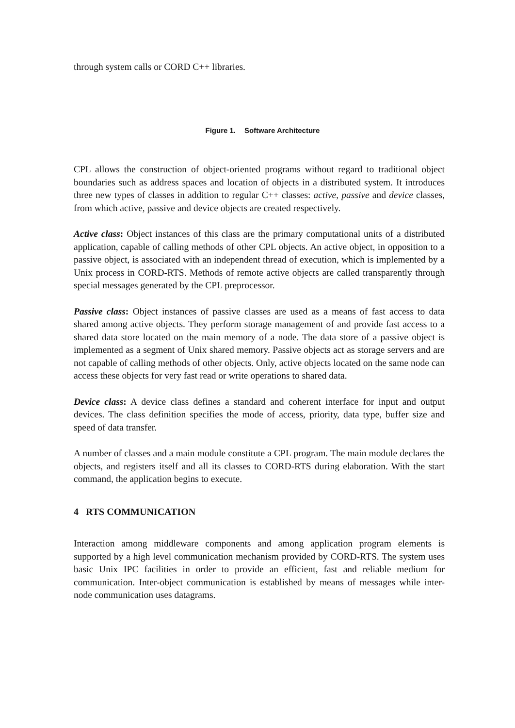through system calls or CORD C++ libraries.
Figure 1. Software Architecture
CPL allows the construction of object-oriented programs without regard to traditional object boundaries such as address spaces and location of objects in a distributed system. It introduces three new types of classes in addition to regular C++ classes: active, passive and device classes, from which active, passive and device objects are created respectively.
Active class: Object instances of this class are the primary computational units of a distributed application, capable of calling methods of other CPL objects. An active object, in opposition to a passive object, is associated with an independent thread of execution, which is implemented by a Unix process in CORD-RTS. Methods of remote active objects are called transparently through special messages generated by the CPL preprocessor.
Passive class: Object instances of passive classes are used as a means of fast access to data shared among active objects. They perform storage management of and provide fast access to a shared data store located on the main memory of a node. The data store of a passive object is implemented as a segment of Unix shared memory. Passive objects act as storage servers and are not capable of calling methods of other objects. Only, active objects located on the same node can access these objects for very fast read or write operations to shared data.
Device class: A device class defines a standard and coherent interface for input and output devices. The class definition specifies the mode of access, priority, data type, buffer size and speed of data transfer.
A number of classes and a main module constitute a CPL program. The main module declares the objects, and registers itself and all its classes to CORD-RTS during elaboration. With the start command, the application begins to execute.
4 RTS COMMUNICATION
Interaction among middleware components and among application program elements is supported by a high level communication mechanism provided by CORD-RTS. The system uses basic Unix IPC facilities in order to provide an efficient, fast and reliable medium for communication. Inter-object communication is established by means of messages while inter-node communication uses datagrams.